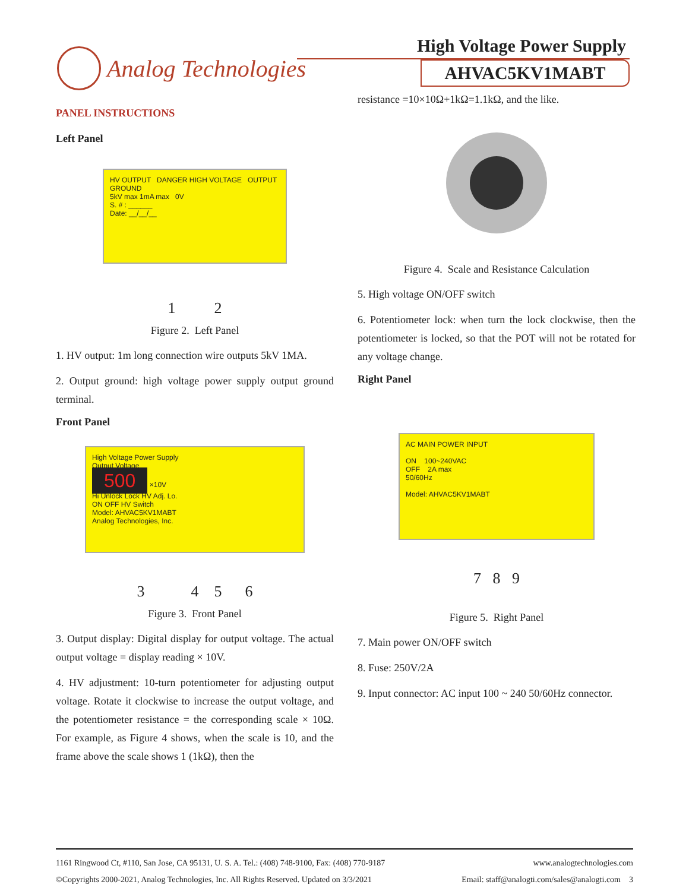Analog Technologies
High Voltage Power Supply
AHVAC5KV1MABT
PANEL INSTRUCTIONS
Left Panel
HV OUTPUT DANGER HIGH VOLTAGE OUTPUT GROUND
5kV max 1mA max 0V
S. # : ______
Date: __/__/__
1 2
Figure 2. Left Panel
1. HV output: 1m long connection wire outputs 5kV 1MA.
2. Output ground: high voltage power supply output ground terminal.
Front Panel
High Voltage Power Supply
Output Voltage
500 ×10V
Hi Unlock Lock HV Adj. Lo.
ON OFF HV Switch
Model: AHVAC5KV1MABT
Analog Technologies, Inc.
3 4 5 6
Figure 3. Front Panel
3. Output display: Digital display for output voltage. The actual output voltage = display reading × 10V.
4. HV adjustment: 10-turn potentiometer for adjusting output voltage. Rotate it clockwise to increase the output voltage, and the potentiometer resistance = the corresponding scale × 10Ω. For example, as Figure 4 shows, when the scale is 10, and the frame above the scale shows 1 (1kΩ), then the
resistance =10×10Ω+1kΩ=1.1kΩ, and the like.
Figure 4. Scale and Resistance Calculation
5. High voltage ON/OFF switch
6. Potentiometer lock: when turn the lock clockwise, then the potentiometer is locked, so that the POT will not be rotated for any voltage change.
Right Panel
AC MAIN POWER INPUT
ON 100~240VAC
OFF 2A max
50/60Hz
Model: AHVAC5KV1MABT
7 8 9
Figure 5. Right Panel
7. Main power ON/OFF switch
8. Fuse: 250V/2A
9. Input connector: AC input 100 ~ 240 50/60Hz connector.
1161 Ringwood Ct, #110, San Jose, CA 95131, U. S. A. Tel.: (408) 748-9100, Fax: (408) 770-9187 www.analogtechnologies.com
©Copyrights 2000-2021, Analog Technologies, Inc. All Rights Reserved. Updated on 3/3/2021 Email: staff@analogti.com/sales@analogti.com 3